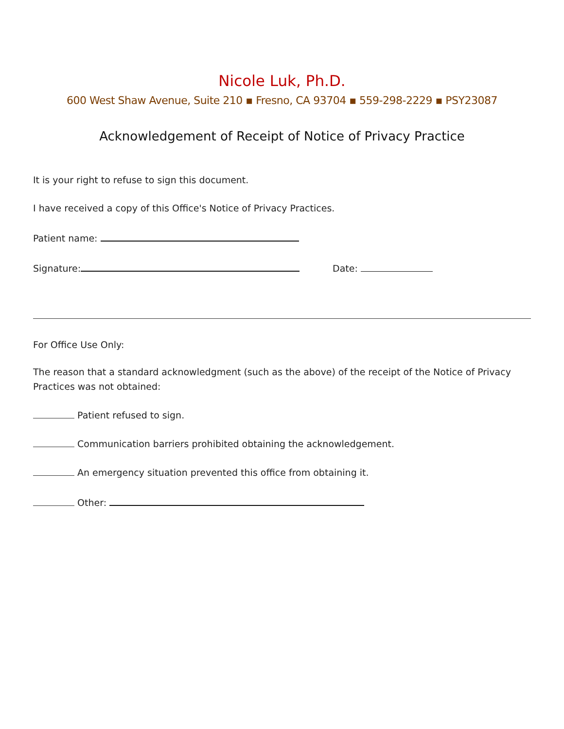Nicole Luk, Ph.D.
600 West Shaw Avenue, Suite 210 ▪ Fresno, CA 93704 ▪ 559-298-2229 ▪ PSY23087
Acknowledgement of Receipt of Notice of Privacy Practice
It is your right to refuse to sign this document.
I have received a copy of this Office's Notice of Privacy Practices.
Patient name:
Signature: Date:
For Office Use Only:
The reason that a standard acknowledgment (such as the above) of the receipt of the Notice of Privacy Practices was not obtained:
Patient refused to sign.
Communication barriers prohibited obtaining the acknowledgement.
An emergency situation prevented this office from obtaining it.
Other: